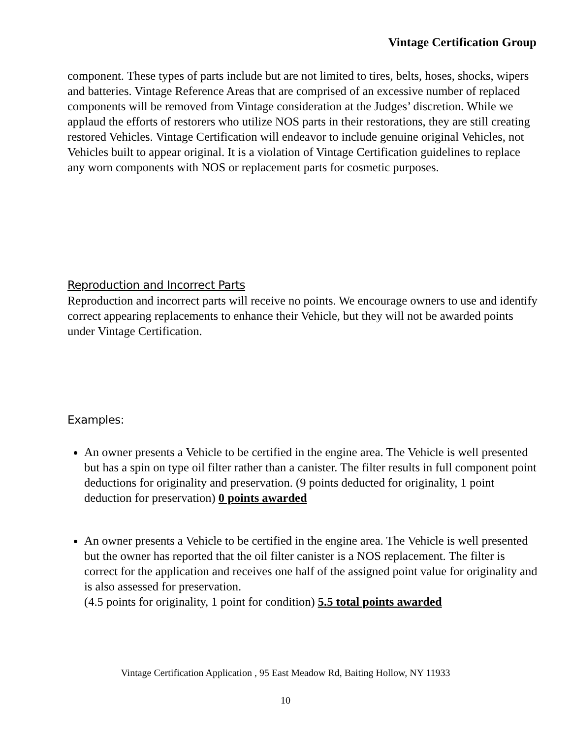Vintage Certification Group
component. These types of parts include but are not limited to tires, belts, hoses, shocks, wipers and batteries. Vintage Reference Areas that are comprised of an excessive number of replaced components will be removed from Vintage consideration at the Judges’ discretion. While we applaud the efforts of restorers who utilize NOS parts in their restorations, they are still creating restored Vehicles. Vintage Certification will endeavor to include genuine original Vehicles, not Vehicles built to appear original. It is a violation of Vintage Certification guidelines to replace any worn components with NOS or replacement parts for cosmetic purposes.
Reproduction and Incorrect Parts
Reproduction and incorrect parts will receive no points. We encourage owners to use and identify correct appearing replacements to enhance their Vehicle, but they will not be awarded points under Vintage Certification.
Examples:
An owner presents a Vehicle to be certified in the engine area. The Vehicle is well presented but has a spin on type oil filter rather than a canister. The filter results in full component point deductions for originality and preservation. (9 points deducted for originality, 1 point deduction for preservation) 0 points awarded
An owner presents a Vehicle to be certified in the engine area. The Vehicle is well presented but the owner has reported that the oil filter canister is a NOS replacement. The filter is correct for the application and receives one half of the assigned point value for originality and is also assessed for preservation.
(4.5 points for originality, 1 point for condition) 5.5 total points awarded
Vintage Certification Application , 95 East Meadow Rd, Baiting Hollow, NY 11933
10